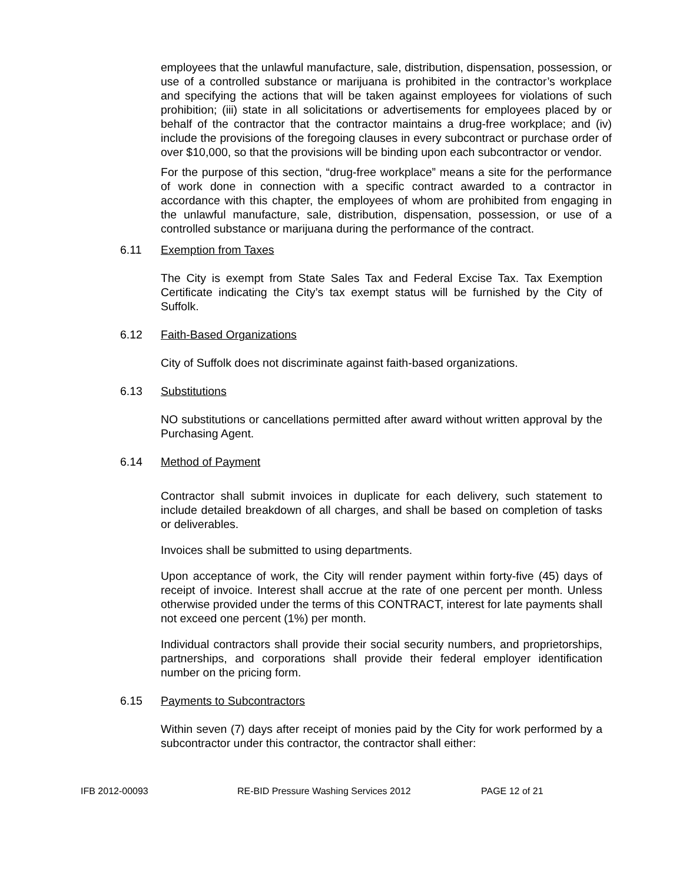employees that the unlawful manufacture, sale, distribution, dispensation, possession, or use of a controlled substance or marijuana is prohibited in the contractor’s workplace and specifying the actions that will be taken against employees for violations of such prohibition; (iii) state in all solicitations or advertisements for employees placed by or behalf of the contractor that the contractor maintains a drug-free workplace; and (iv) include the provisions of the foregoing clauses in every subcontract or purchase order of over $10,000, so that the provisions will be binding upon each subcontractor or vendor.
For the purpose of this section, “drug-free workplace” means a site for the performance of work done in connection with a specific contract awarded to a contractor in accordance with this chapter, the employees of whom are prohibited from engaging in the unlawful manufacture, sale, distribution, dispensation, possession, or use of a controlled substance or marijuana during the performance of the contract.
6.11 Exemption from Taxes
The City is exempt from State Sales Tax and Federal Excise Tax. Tax Exemption Certificate indicating the City’s tax exempt status will be furnished by the City of Suffolk.
6.12 Faith-Based Organizations
City of Suffolk does not discriminate against faith-based organizations.
6.13 Substitutions
NO substitutions or cancellations permitted after award without written approval by the Purchasing Agent.
6.14 Method of Payment
Contractor shall submit invoices in duplicate for each delivery, such statement to include detailed breakdown of all charges, and shall be based on completion of tasks or deliverables.
Invoices shall be submitted to using departments.
Upon acceptance of work, the City will render payment within forty-five (45) days of receipt of invoice. Interest shall accrue at the rate of one percent per month. Unless otherwise provided under the terms of this CONTRACT, interest for late payments shall not exceed one percent (1%) per month.
Individual contractors shall provide their social security numbers, and proprietorships, partnerships, and corporations shall provide their federal employer identification number on the pricing form.
6.15 Payments to Subcontractors
Within seven (7) days after receipt of monies paid by the City for work performed by a subcontractor under this contractor, the contractor shall either:
IFB 2012-00093 RE-BID Pressure Washing Services 2012 PAGE 12 of 21